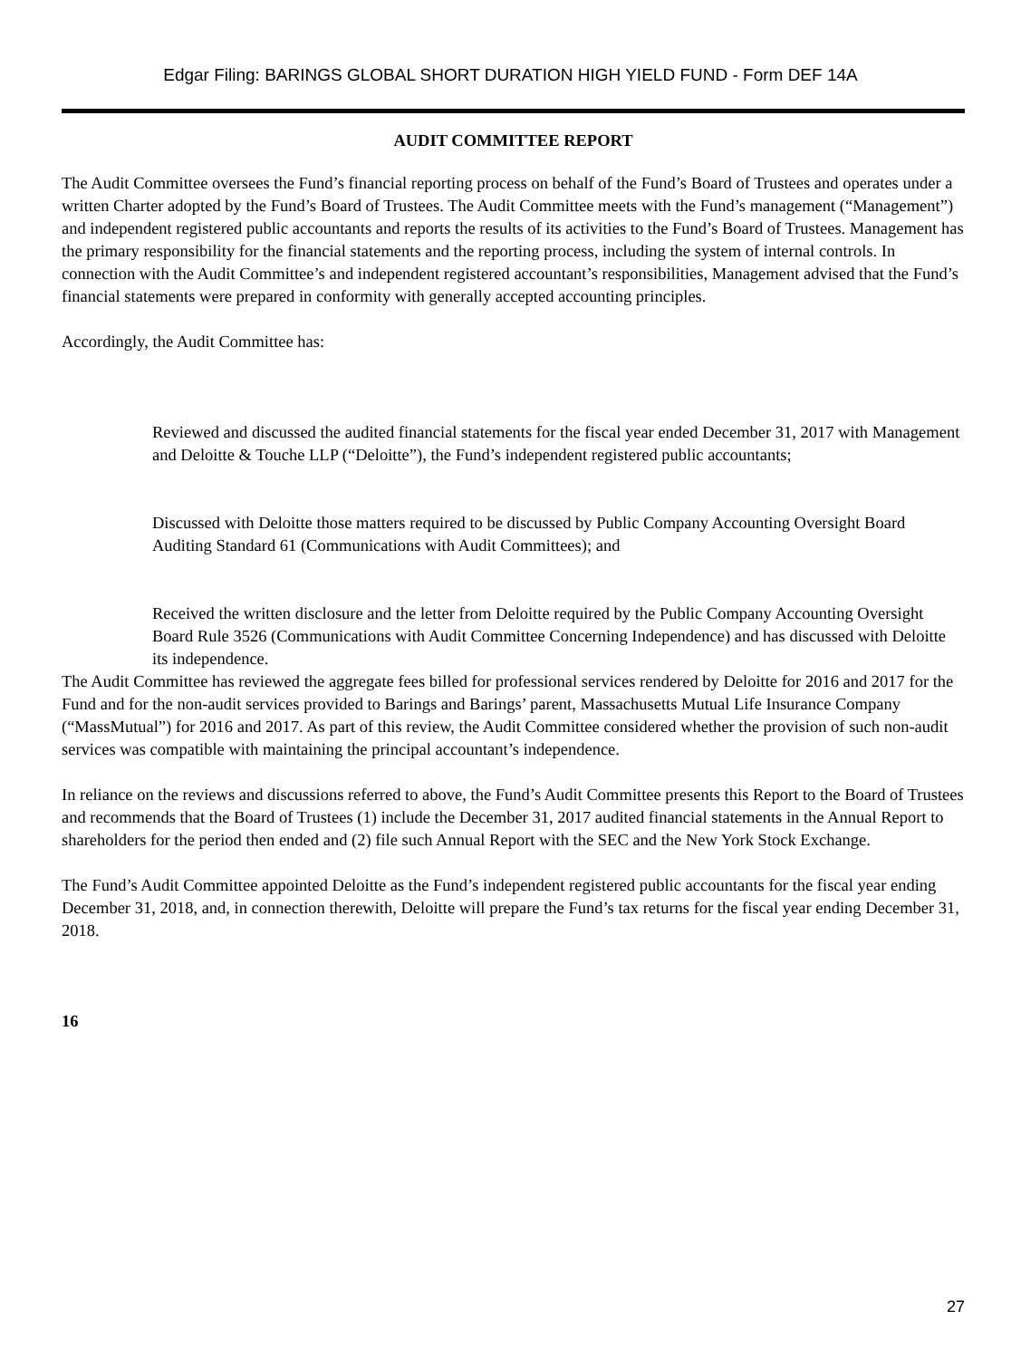Edgar Filing: BARINGS GLOBAL SHORT DURATION HIGH YIELD FUND - Form DEF 14A
AUDIT COMMITTEE REPORT
The Audit Committee oversees the Fund’s financial reporting process on behalf of the Fund’s Board of Trustees and operates under a written Charter adopted by the Fund’s Board of Trustees. The Audit Committee meets with the Fund’s management (“Management”) and independent registered public accountants and reports the results of its activities to the Fund’s Board of Trustees. Management has the primary responsibility for the financial statements and the reporting process, including the system of internal controls. In connection with the Audit Committee’s and independent registered accountant’s responsibilities, Management advised that the Fund’s financial statements were prepared in conformity with generally accepted accounting principles.
Accordingly, the Audit Committee has:
Reviewed and discussed the audited financial statements for the fiscal year ended December 31, 2017 with Management and Deloitte & Touche LLP (“Deloitte”), the Fund’s independent registered public accountants;
Discussed with Deloitte those matters required to be discussed by Public Company Accounting Oversight Board Auditing Standard 61 (Communications with Audit Committees); and
Received the written disclosure and the letter from Deloitte required by the Public Company Accounting Oversight Board Rule 3526 (Communications with Audit Committee Concerning Independence) and has discussed with Deloitte its independence.
The Audit Committee has reviewed the aggregate fees billed for professional services rendered by Deloitte for 2016 and 2017 for the Fund and for the non-audit services provided to Barings and Barings’ parent, Massachusetts Mutual Life Insurance Company (“MassMutual”) for 2016 and 2017. As part of this review, the Audit Committee considered whether the provision of such non-audit services was compatible with maintaining the principal accountant’s independence.
In reliance on the reviews and discussions referred to above, the Fund’s Audit Committee presents this Report to the Board of Trustees and recommends that the Board of Trustees (1) include the December 31, 2017 audited financial statements in the Annual Report to shareholders for the period then ended and (2) file such Annual Report with the SEC and the New York Stock Exchange.
The Fund’s Audit Committee appointed Deloitte as the Fund’s independent registered public accountants for the fiscal year ending December 31, 2018, and, in connection therewith, Deloitte will prepare the Fund’s tax returns for the fiscal year ending December 31, 2018.
16
27